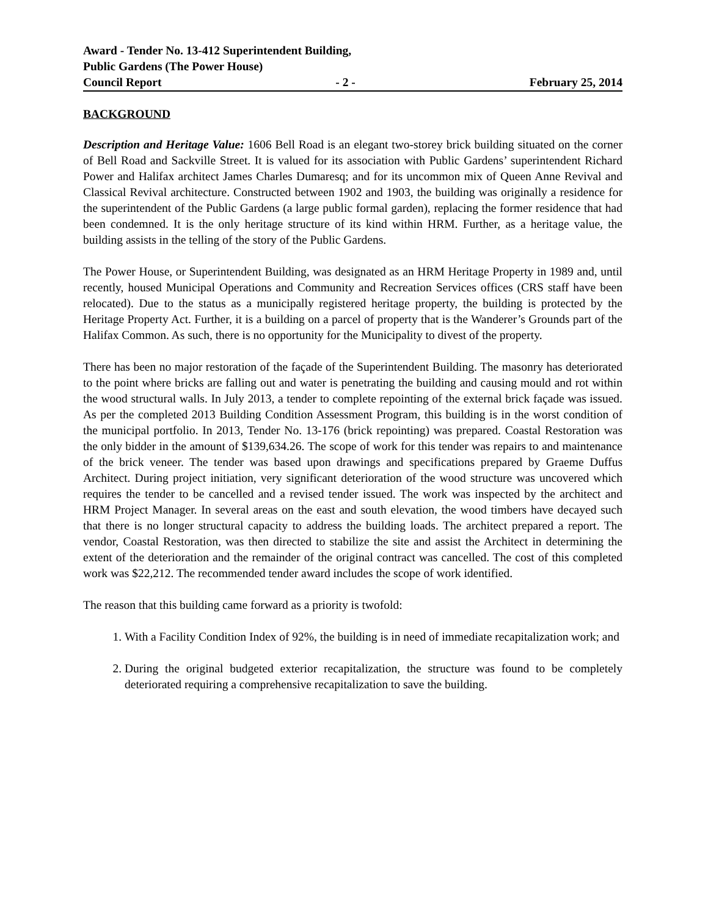Award - Tender No. 13-412 Superintendent Building,
Public Gardens (The Power House)
Council Report - 2 - February 25, 2014
BACKGROUND
Description and Heritage Value: 1606 Bell Road is an elegant two-storey brick building situated on the corner of Bell Road and Sackville Street. It is valued for its association with Public Gardens’ superintendent Richard Power and Halifax architect James Charles Dumaresq; and for its uncommon mix of Queen Anne Revival and Classical Revival architecture. Constructed between 1902 and 1903, the building was originally a residence for the superintendent of the Public Gardens (a large public formal garden), replacing the former residence that had been condemned. It is the only heritage structure of its kind within HRM. Further, as a heritage value, the building assists in the telling of the story of the Public Gardens.
The Power House, or Superintendent Building, was designated as an HRM Heritage Property in 1989 and, until recently, housed Municipal Operations and Community and Recreation Services offices (CRS staff have been relocated). Due to the status as a municipally registered heritage property, the building is protected by the Heritage Property Act. Further, it is a building on a parcel of property that is the Wanderer’s Grounds part of the Halifax Common. As such, there is no opportunity for the Municipality to divest of the property.
There has been no major restoration of the façade of the Superintendent Building. The masonry has deteriorated to the point where bricks are falling out and water is penetrating the building and causing mould and rot within the wood structural walls. In July 2013, a tender to complete repointing of the external brick façade was issued. As per the completed 2013 Building Condition Assessment Program, this building is in the worst condition of the municipal portfolio. In 2013, Tender No. 13-176 (brick repointing) was prepared. Coastal Restoration was the only bidder in the amount of $139,634.26. The scope of work for this tender was repairs to and maintenance of the brick veneer. The tender was based upon drawings and specifications prepared by Graeme Duffus Architect. During project initiation, very significant deterioration of the wood structure was uncovered which requires the tender to be cancelled and a revised tender issued. The work was inspected by the architect and HRM Project Manager. In several areas on the east and south elevation, the wood timbers have decayed such that there is no longer structural capacity to address the building loads. The architect prepared a report. The vendor, Coastal Restoration, was then directed to stabilize the site and assist the Architect in determining the extent of the deterioration and the remainder of the original contract was cancelled. The cost of this completed work was $22,212. The recommended tender award includes the scope of work identified.
The reason that this building came forward as a priority is twofold:
1. With a Facility Condition Index of 92%, the building is in need of immediate recapitalization work; and
2. During the original budgeted exterior recapitalization, the structure was found to be completely deteriorated requiring a comprehensive recapitalization to save the building.